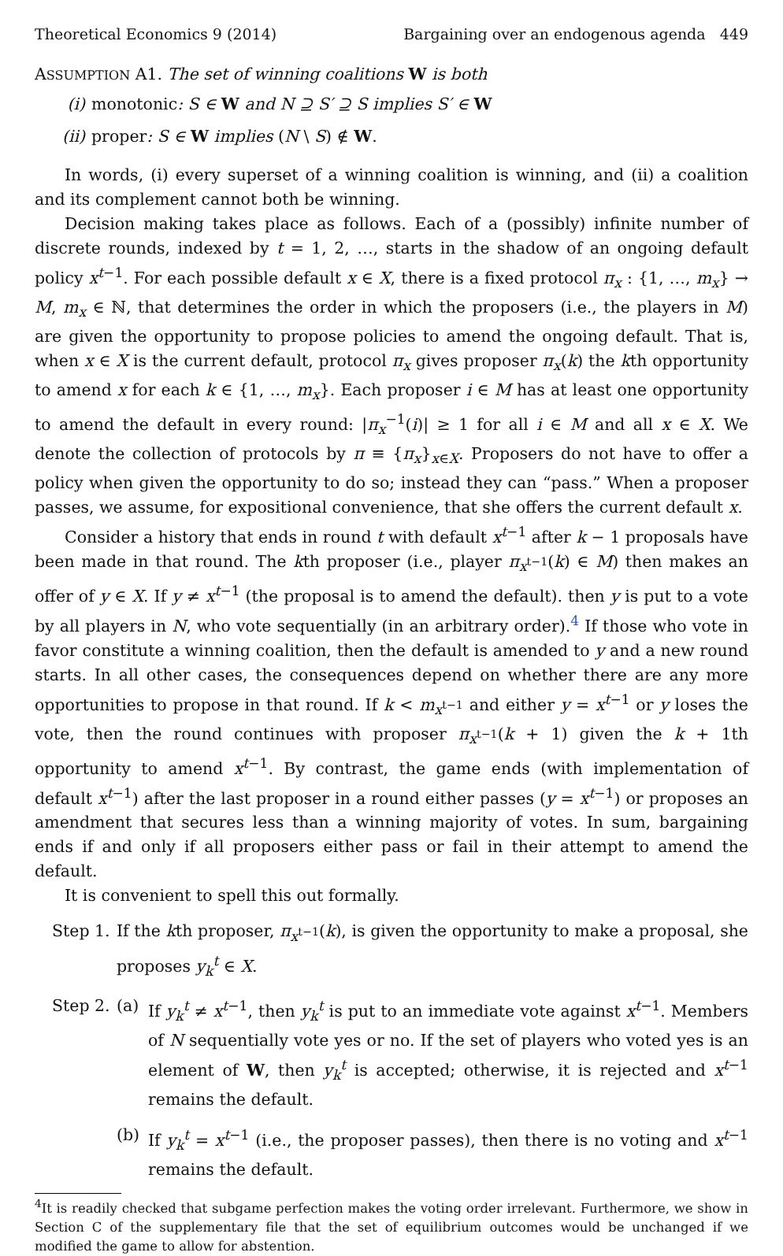Theoretical Economics 9 (2014) Bargaining over an endogenous agenda 449
ASSUMPTION A1. The set of winning coalitions W is both
(i) monotonic: S ∈ W and N ⊇ S′ ⊇ S implies S′ ∈ W
(ii) proper: S ∈ W implies (N \ S) ∉ W.
In words, (i) every superset of a winning coalition is winning, and (ii) a coalition and its complement cannot both be winning.
Decision making takes place as follows. Each of a (possibly) infinite number of discrete rounds, indexed by t = 1, 2, …, starts in the shadow of an ongoing default policy x<sup>t−1</sup>. For each possible default x ∈ X, there is a fixed protocol π<sub>x</sub> : {1, …, m<sub>x</sub>} → M, m<sub>x</sub> ∈ ℕ, that determines the order in which the proposers (i.e., the players in M) are given the opportunity to propose policies to amend the ongoing default. That is, when x ∈ X is the current default, protocol π<sub>x</sub> gives proposer π<sub>x</sub>(k) the kth opportunity to amend x for each k ∈ {1, …, m<sub>x</sub>}. Each proposer i ∈ M has at least one opportunity to amend the default in every round: |π<sub>x</sub><sup>−1</sup>(i)| ≥ 1 for all i ∈ M and all x ∈ X. We denote the collection of protocols by π ≡ {π<sub>x</sub>}<sub>x∈X</sub>. Proposers do not have to offer a policy when given the opportunity to do so; instead they can “pass.” When a proposer passes, we assume, for expositional convenience, that she offers the current default x.
Consider a history that ends in round t with default x<sup>t−1</sup> after k − 1 proposals have been made in that round. The kth proposer (i.e., player π<sub>x<sup>t−1</sup></sub>(k) ∈ M) then makes an offer of y ∈ X. If y ≠ x<sup>t−1</sup> (the proposal is to amend the default). then y is put to a vote by all players in N, who vote sequentially (in an arbitrary order).<sup>4</sup> If those who vote in favor constitute a winning coalition, then the default is amended to y and a new round starts. In all other cases, the consequences depend on whether there are any more opportunities to propose in that round. If k < m<sub>x<sup>t−1</sup></sub> and either y = x<sup>t−1</sup> or y loses the vote, then the round continues with proposer π<sub>x<sup>t−1</sup></sub>(k + 1) given the k + 1th opportunity to amend x<sup>t−1</sup>. By contrast, the game ends (with implementation of default x<sup>t−1</sup>) after the last proposer in a round either passes (y = x<sup>t−1</sup>) or proposes an amendment that secures less than a winning majority of votes. In sum, bargaining ends if and only if all proposers either pass or fail in their attempt to amend the default.
It is convenient to spell this out formally.
Step 1.
If the kth proposer, π<sub>x<sup>t−1</sup></sub>(k), is given the opportunity to make a proposal, she proposes y<sub>k</sub><sup>t</sup> ∈ X.
Step 2.
(a) If y<sub>k</sub><sup>t</sup> ≠ x<sup>t−1</sup>, then y<sub>k</sub><sup>t</sup> is put to an immediate vote against x<sup>t−1</sup>. Members of N sequentially vote yes or no. If the set of players who voted yes is an element of W, then y<sub>k</sub><sup>t</sup> is accepted; otherwise, it is rejected and x<sup>t−1</sup> remains the default.
(b) If y<sub>k</sub><sup>t</sup> = x<sup>t−1</sup> (i.e., the proposer passes), then there is no voting and x<sup>t−1</sup> remains the default.
<sup>4</sup> It is readily checked that subgame perfection makes the voting order irrelevant. Furthermore, we show in Section C of the supplementary file that the set of equilibrium outcomes would be unchanged if we modified the game to allow for abstention.